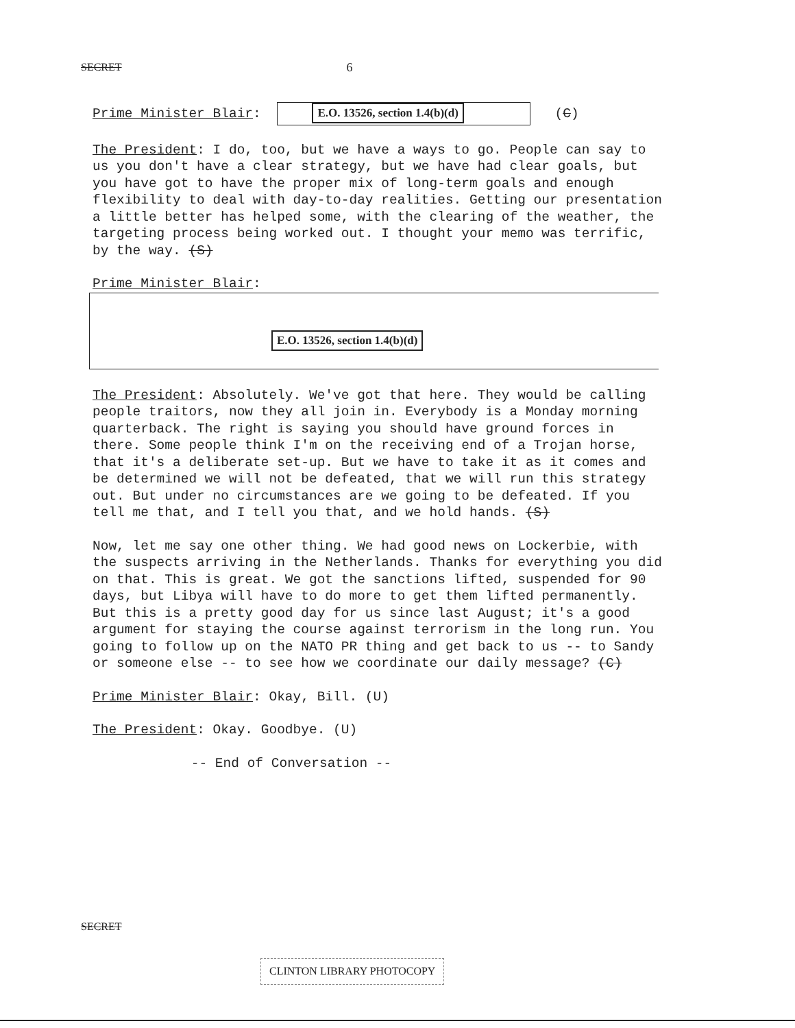SECRET 6
Prime Minister Blair: E.O. 13526, section 1.4(b)(d) (C)
The President: I do, too, but we have a ways to go. People can say to us you don't have a clear strategy, but we have had clear goals, but you have got to have the proper mix of long-term goals and enough flexibility to deal with day-to-day realities. Getting our presentation a little better has helped some, with the clearing of the weather, the targeting process being worked out. I thought your memo was terrific, by the way. (S)
Prime Minister Blair:
E.O. 13526, section 1.4(b)(d)
The President: Absolutely. We've got that here. They would be calling people traitors, now they all join in. Everybody is a Monday morning quarterback. The right is saying you should have ground forces in there. Some people think I'm on the receiving end of a Trojan horse, that it's a deliberate set-up. But we have to take it as it comes and be determined we will not be defeated, that we will run this strategy out. But under no circumstances are we going to be defeated. If you tell me that, and I tell you that, and we hold hands. (S)
Now, let me say one other thing. We had good news on Lockerbie, with the suspects arriving in the Netherlands. Thanks for everything you did on that. This is great. We got the sanctions lifted, suspended for 90 days, but Libya will have to do more to get them lifted permanently. But this is a pretty good day for us since last August; it's a good argument for staying the course against terrorism in the long run. You going to follow up on the NATO PR thing and get back to us -- to Sandy or someone else -- to see how we coordinate our daily message? (C)
Prime Minister Blair: Okay, Bill. (U)
The President: Okay. Goodbye. (U)
-- End of Conversation --
SECRET
CLINTON LIBRARY PHOTOCOPY